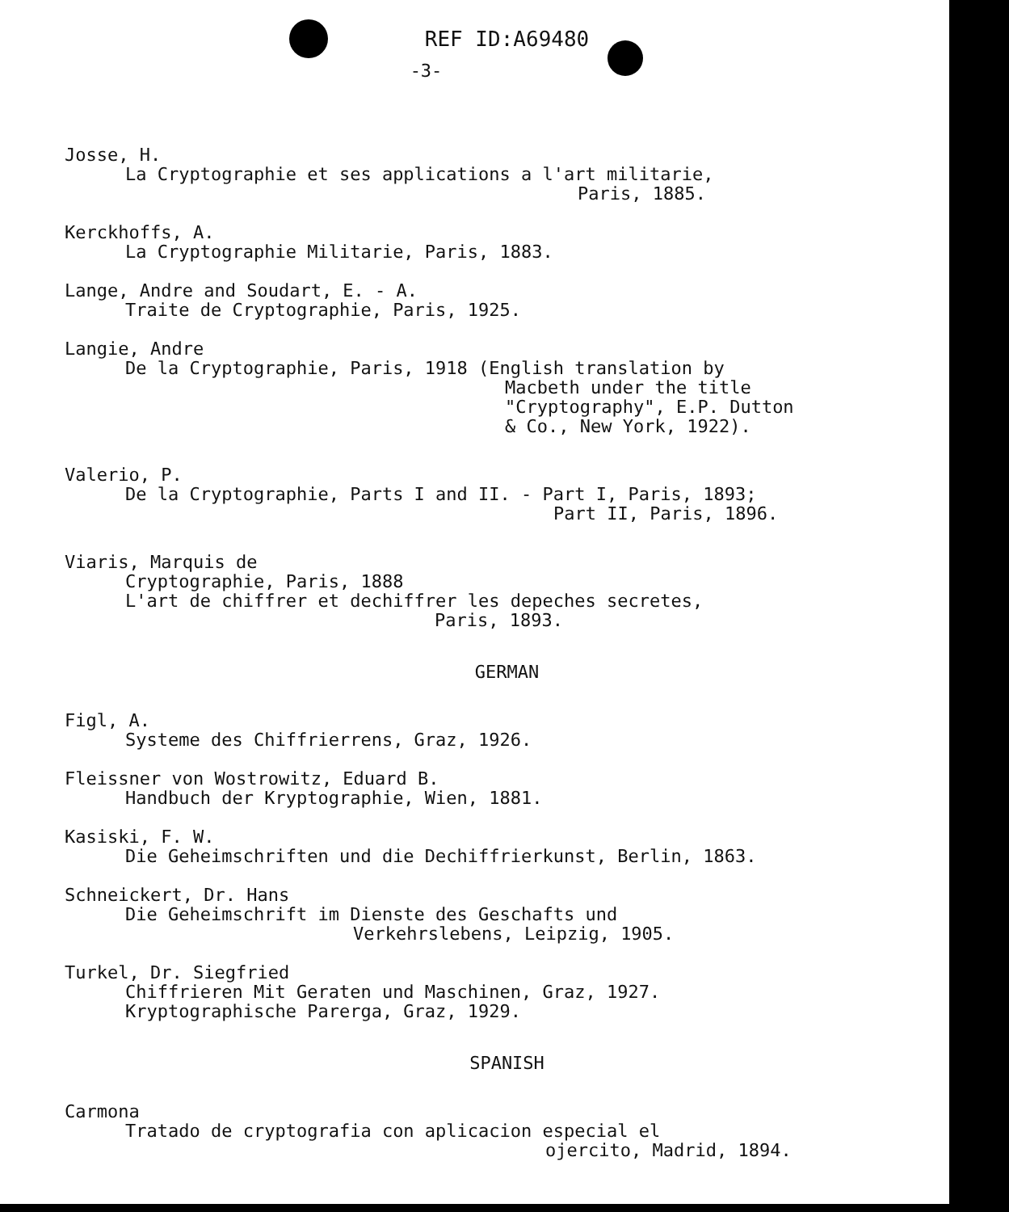REF ID:A69480
-3-
Josse, H.
La Cryptographie et ses applications a l'art militarie,
Paris, 1885.
Kerckhoffs, A.
La Cryptographie Militarie, Paris, 1883.
Lange, Andre and Soudart, E. - A.
Traite de Cryptographie, Paris, 1925.
Langie, Andre
De la Cryptographie, Paris, 1918 (English translation by
Macbeth under the title
"Cryptography", E.P. Dutton
& Co., New York, 1922).
Valerio, P.
De la Cryptographie, Parts I and II. - Part I, Paris, 1893;
Part II, Paris, 1896.
Viaris, Marquis de
Cryptographie, Paris, 1888
L'art de chiffrer et dechiffrer les depeches secretes,
Paris, 1893.
GERMAN
Figl, A.
Systeme des Chiffrierrens, Graz, 1926.
Fleissner von Wostrowitz, Eduard B.
Handbuch der Kryptographie, Wien, 1881.
Kasiski, F. W.
Die Geheimschriften und die Dechiffrierkunst, Berlin, 1863.
Schneickert, Dr. Hans
Die Geheimschrift im Dienste des Geschafts und
Verkehrslebens, Leipzig, 1905.
Turkel, Dr. Siegfried
Chiffrieren Mit Geraten und Maschinen, Graz, 1927.
Kryptographische Parerga, Graz, 1929.
SPANISH
Carmona
Tratado de cryptografia con aplicacion especial el
ojercito, Madrid, 1894.